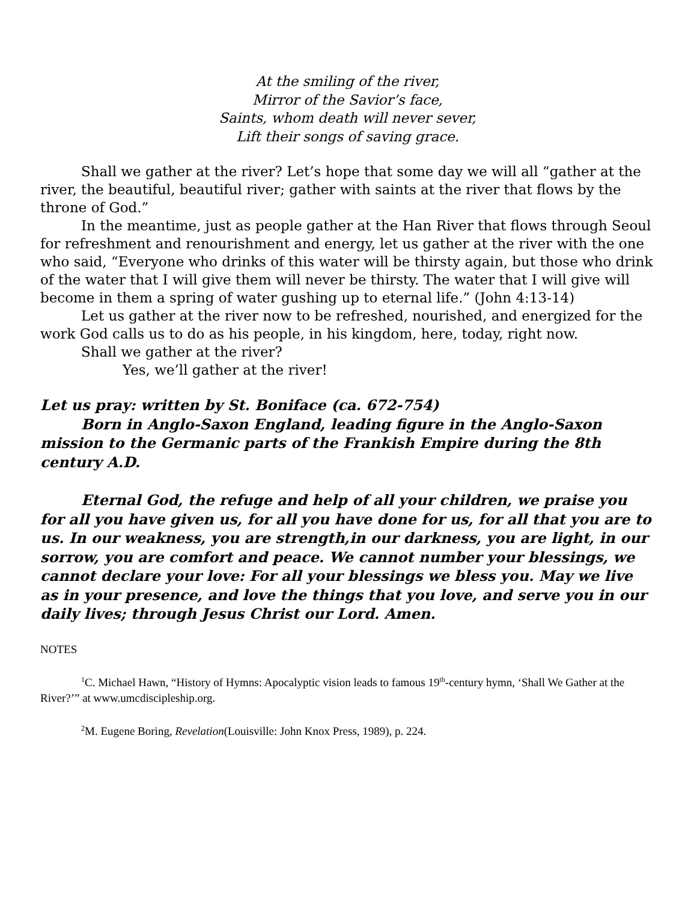At the smiling of the river,
Mirror of the Savior’s face,
Saints, whom death will never sever,
Lift their songs of saving grace.
Shall we gather at the river? Let’s hope that some day we will all “gather at the river, the beautiful, beautiful river; gather with saints at the river that flows by the throne of God.”
In the meantime, just as people gather at the Han River that flows through Seoul for refreshment and renourishment and energy, let us gather at the river with the one who said, “Everyone who drinks of this water will be thirsty again, but those who drink of the water that I will give them will never be thirsty. The water that I will give will become in them a spring of water gushing up to eternal life.” (John 4:13-14)
Let us gather at the river now to be refreshed, nourished, and energized for the work God calls us to do as his people, in his kingdom, here, today, right now.
Shall we gather at the river?
Yes, we’ll gather at the river!
Let us pray: written by St. Boniface (ca. 672-754)
Born in Anglo-Saxon England, leading figure in the Anglo-Saxon mission to the Germanic parts of the Frankish Empire during the 8th century A.D.
Eternal God, the refuge and help of all your children, we praise you for all you have given us, for all you have done for us, for all that you are to us. In our weakness, you are strength,in our darkness, you are light, in our sorrow, you are comfort and peace. We cannot number your blessings, we cannot declare your love: For all your blessings we bless you. May we live as in your presence, and love the things that you love, and serve you in our daily lives; through Jesus Christ our Lord. Amen.
NOTES
<sup>1</sup> C. Michael Hawn, “History of Hymns: Apocalyptic vision leads to famous 19<sup>th</sup>-century hymn, ‘Shall We Gather at the River?’” at www.umcdiscipleship.org.
<sup>2</sup> M. Eugene Boring, Revelation(Louisville: John Knox Press, 1989), p. 224.